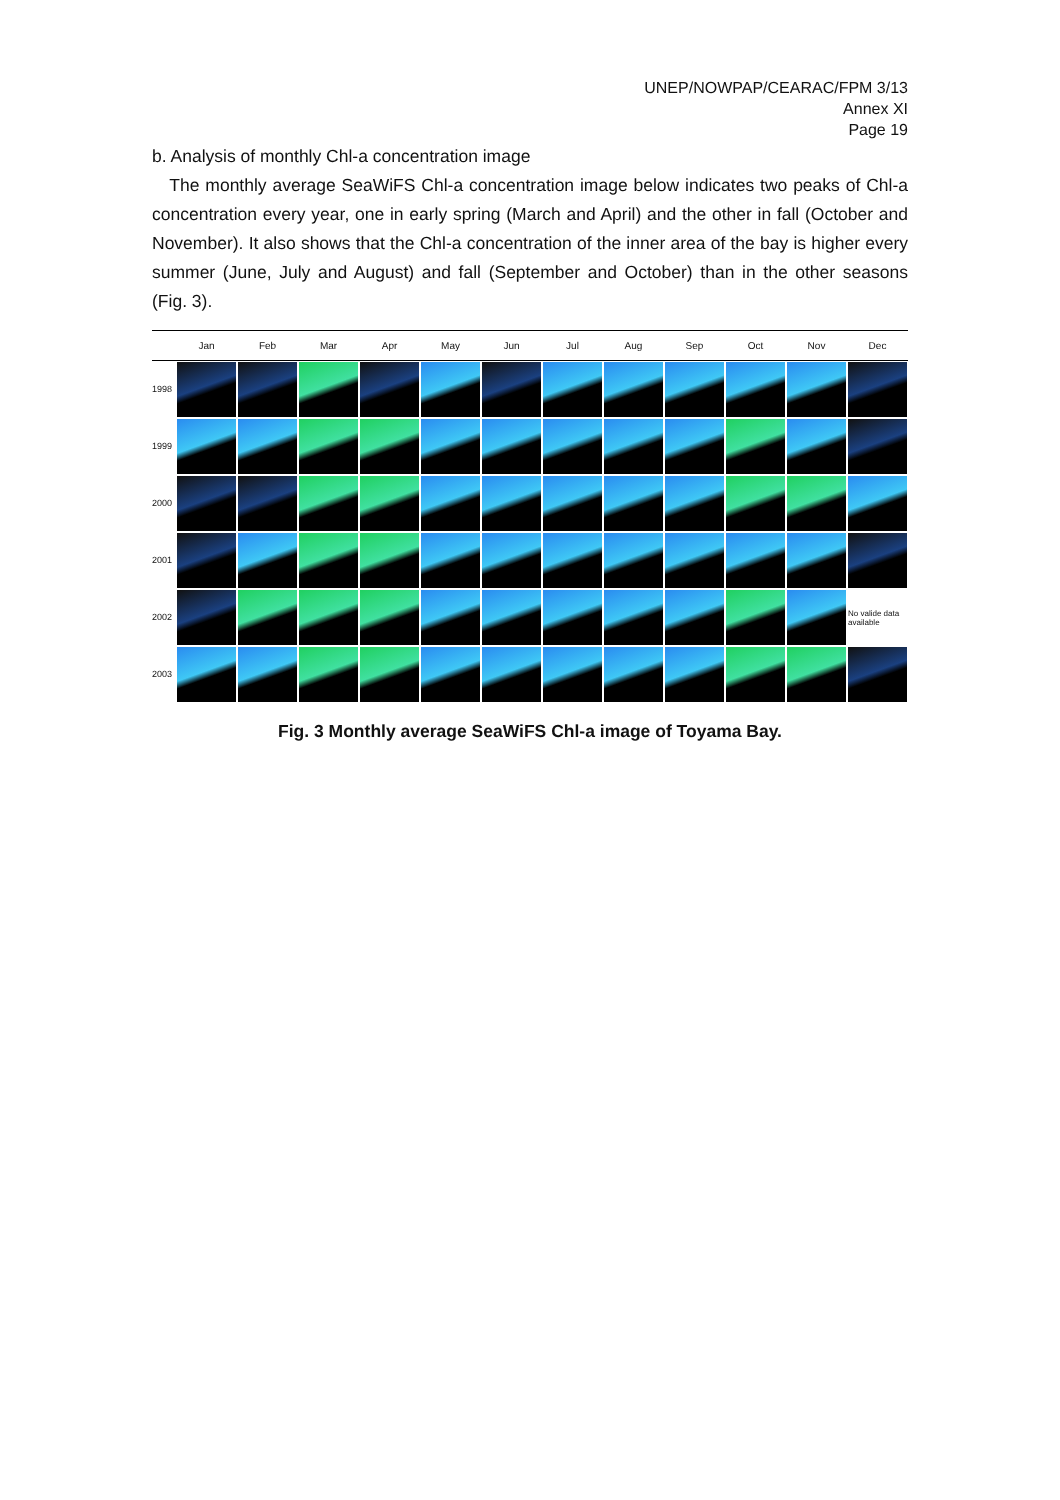UNEP/NOWPAP/CEARAC/FPM 3/13
Annex XI
Page 19
b. Analysis of monthly Chl-a concentration image
The monthly average SeaWiFS Chl-a concentration image below indicates two peaks of Chl-a concentration every year, one in early spring (March and April) and the other in fall (October and November). It also shows that the Chl-a concentration of the inner area of the bay is higher every summer (June, July and August) and fall (September and October) than in the other seasons (Fig. 3).
| | Jan | Feb | Mar | Apr | May | Jun | Jul | Aug | Sep | Oct | Nov | Dec |
| --- | --- | --- | --- | --- | --- | --- | --- | --- | --- | --- | --- | --- |
| 1998 | | | | | | | | | | | | |
| 1999 | | | | | | | | | | | | |
| 2000 | | | | | | | | | | | | |
| 2001 | | | | | | | | | | | | |
| 2002 | | | | | | | | | | | | No valide data available |
| 2003 | | | | | | | | | | | | |
Fig. 3 Monthly average SeaWiFS Chl-a image of Toyama Bay.